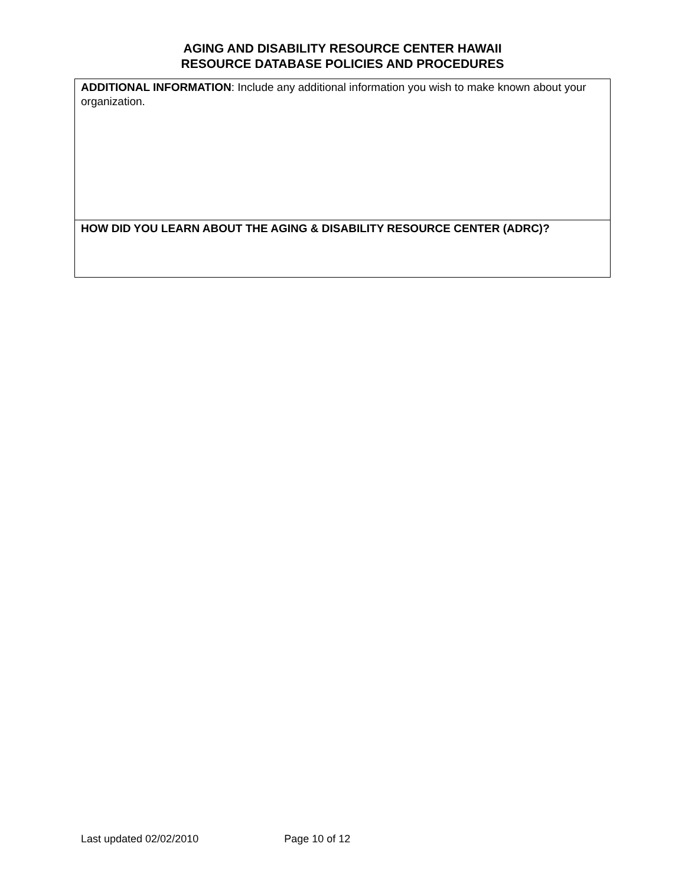AGING AND DISABILITY RESOURCE CENTER HAWAII
RESOURCE DATABASE POLICIES AND PROCEDURES
| ADDITIONAL INFORMATION : Include any additional information you wish to make known about your organization. |
| HOW DID YOU LEARN ABOUT THE AGING & DISABILITY RESOURCE CENTER (ADRC)? |
Last updated 02/02/2010 Page 10 of 12